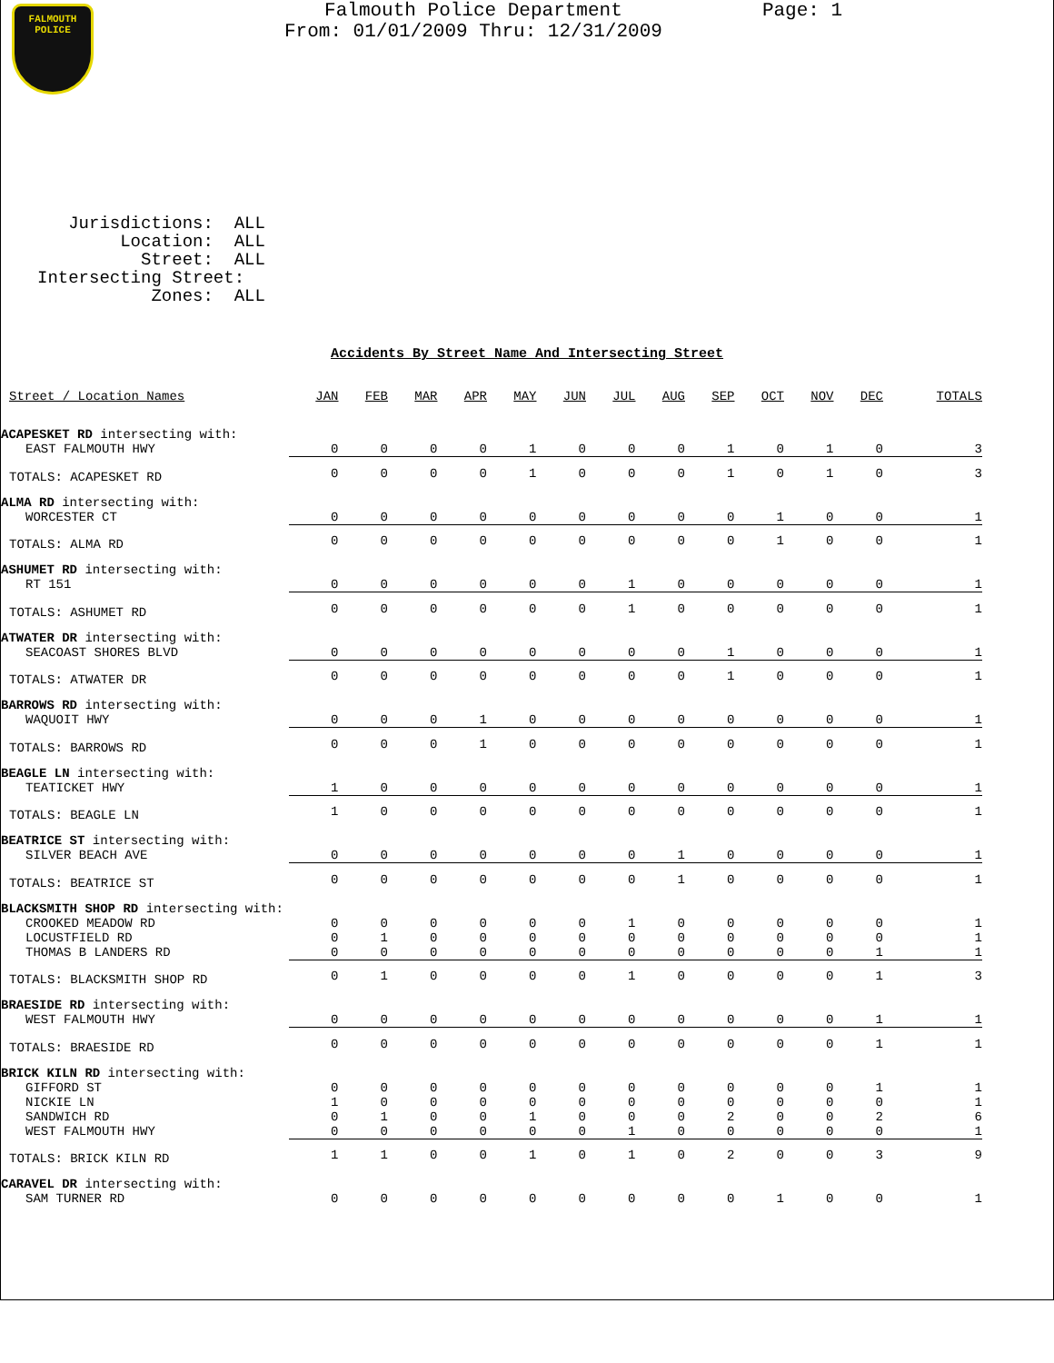FALMOUTH
POLICE
Falmouth Police Department
From: 01/01/2009 Thru: 12/31/2009
Page: 1
Jurisdictions: ALL Location: ALL Street: ALL Intersecting Street: Zones: ALL
Accidents By Street Name And Intersecting Street
| Street / Location Names | JAN | FEB | MAR | APR | MAY | JUN | JUL | AUG | SEP | OCT | NOV | DEC | TOTALS |
| --- | --- | --- | --- | --- | --- | --- | --- | --- | --- | --- | --- | --- | --- |
| ACAPESKET RD intersecting with: | | | | | | | | | | | | | |
| EAST FALMOUTH HWY | 0 | 0 | 0 | 0 | 1 | 0 | 0 | 0 | 1 | 0 | 1 | 0 | 3 |
| TOTALS: ACAPESKET RD | 0 | 0 | 0 | 0 | 1 | 0 | 0 | 0 | 1 | 0 | 1 | 0 | 3 |
| ALMA RD intersecting with: | | | | | | | | | | | | | |
| WORCESTER CT | 0 | 0 | 0 | 0 | 0 | 0 | 0 | 0 | 0 | 1 | 0 | 0 | 1 |
| TOTALS: ALMA RD | 0 | 0 | 0 | 0 | 0 | 0 | 0 | 0 | 0 | 1 | 0 | 0 | 1 |
| ASHUMET RD intersecting with: | | | | | | | | | | | | | |
| RT 151 | 0 | 0 | 0 | 0 | 0 | 0 | 1 | 0 | 0 | 0 | 0 | 0 | 1 |
| TOTALS: ASHUMET RD | 0 | 0 | 0 | 0 | 0 | 0 | 1 | 0 | 0 | 0 | 0 | 0 | 1 |
| ATWATER DR intersecting with: | | | | | | | | | | | | | |
| SEACOAST SHORES BLVD | 0 | 0 | 0 | 0 | 0 | 0 | 0 | 0 | 1 | 0 | 0 | 0 | 1 |
| TOTALS: ATWATER DR | 0 | 0 | 0 | 0 | 0 | 0 | 0 | 0 | 1 | 0 | 0 | 0 | 1 |
| BARROWS RD intersecting with: | | | | | | | | | | | | | |
| WAQUOIT HWY | 0 | 0 | 0 | 1 | 0 | 0 | 0 | 0 | 0 | 0 | 0 | 0 | 1 |
| TOTALS: BARROWS RD | 0 | 0 | 0 | 1 | 0 | 0 | 0 | 0 | 0 | 0 | 0 | 0 | 1 |
| BEAGLE LN intersecting with: | | | | | | | | | | | | | |
| TEATICKET HWY | 1 | 0 | 0 | 0 | 0 | 0 | 0 | 0 | 0 | 0 | 0 | 0 | 1 |
| TOTALS: BEAGLE LN | 1 | 0 | 0 | 0 | 0 | 0 | 0 | 0 | 0 | 0 | 0 | 0 | 1 |
| BEATRICE ST intersecting with: | | | | | | | | | | | | | |
| SILVER BEACH AVE | 0 | 0 | 0 | 0 | 0 | 0 | 0 | 1 | 0 | 0 | 0 | 0 | 1 |
| TOTALS: BEATRICE ST | 0 | 0 | 0 | 0 | 0 | 0 | 0 | 1 | 0 | 0 | 0 | 0 | 1 |
| BLACKSMITH SHOP RD intersecting with: | | | | | | | | | | | | | |
| CROOKED MEADOW RD | 0 | 0 | 0 | 0 | 0 | 0 | 1 | 0 | 0 | 0 | 0 | 0 | 1 |
| LOCUSTFIELD RD | 0 | 1 | 0 | 0 | 0 | 0 | 0 | 0 | 0 | 0 | 0 | 0 | 1 |
| THOMAS B LANDERS RD | 0 | 0 | 0 | 0 | 0 | 0 | 0 | 0 | 0 | 0 | 0 | 1 | 1 |
| TOTALS: BLACKSMITH SHOP RD | 0 | 1 | 0 | 0 | 0 | 0 | 1 | 0 | 0 | 0 | 0 | 1 | 3 |
| BRAESIDE RD intersecting with: | | | | | | | | | | | | | |
| WEST FALMOUTH HWY | 0 | 0 | 0 | 0 | 0 | 0 | 0 | 0 | 0 | 0 | 0 | 1 | 1 |
| TOTALS: BRAESIDE RD | 0 | 0 | 0 | 0 | 0 | 0 | 0 | 0 | 0 | 0 | 0 | 1 | 1 |
| BRICK KILN RD intersecting with: | | | | | | | | | | | | | |
| GIFFORD ST | 0 | 0 | 0 | 0 | 0 | 0 | 0 | 0 | 0 | 0 | 0 | 1 | 1 |
| NICKIE LN | 1 | 0 | 0 | 0 | 0 | 0 | 0 | 0 | 0 | 0 | 0 | 0 | 1 |
| SANDWICH RD | 0 | 1 | 0 | 0 | 1 | 0 | 0 | 0 | 2 | 0 | 0 | 2 | 6 |
| WEST FALMOUTH HWY | 0 | 0 | 0 | 0 | 0 | 0 | 1 | 0 | 0 | 0 | 0 | 0 | 1 |
| TOTALS: BRICK KILN RD | 1 | 1 | 0 | 0 | 1 | 0 | 1 | 0 | 2 | 0 | 0 | 3 | 9 |
| CARAVEL DR intersecting with: | | | | | | | | | | | | | |
| SAM TURNER RD | 0 | 0 | 0 | 0 | 0 | 0 | 0 | 0 | 0 | 1 | 0 | 0 | 1 |